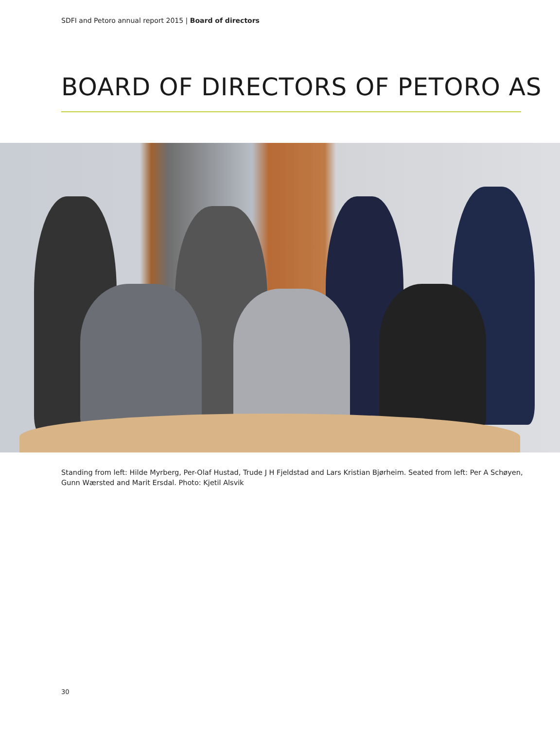SDFI and Petoro annual report 2015 | Board of directors
BOARD OF DIRECTORS OF PETORO AS
Standing from left: Hilde Myrberg, Per-Olaf Hustad, Trude J H Fjeldstad and Lars Kristian Bjørheim. Seated from left: Per A Schøyen, Gunn Wærsted and Marit Ersdal. Photo: Kjetil Alsvik
30